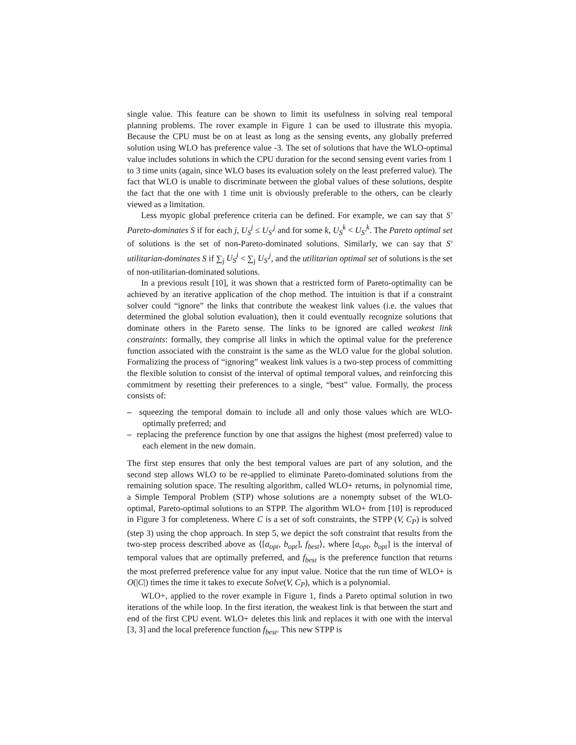single value. This feature can be shown to limit its usefulness in solving real temporal planning problems. The rover example in Figure 1 can be used to illustrate this myopia. Because the CPU must be on at least as long as the sensing events, any globally preferred solution using WLO has preference value -3. The set of solutions that have the WLO-optimal value includes solutions in which the CPU duration for the second sensing event varies from 1 to 3 time units (again, since WLO bases its evaluation solely on the least preferred value). The fact that WLO is unable to discriminate between the global values of these solutions, despite the fact that the one with 1 time unit is obviously preferable to the others, can be clearly viewed as a limitation.
Less myopic global preference criteria can be defined. For example, we can say that S′ Pareto-dominates S if for each j, U<sub>S</sub><sup>j</sup> ≤ U<sub>S′</sub><sup>j</sup> and for some k, U<sub>S</sub><sup>k</sup> < U<sub>S′</sub><sup>k</sup>. The Pareto optimal set of solutions is the set of non-Pareto-dominated solutions. Similarly, we can say that S′ utilitarian-dominates S if ∑<sub>j</sub> U<sub>S</sub><sup>j</sup> < ∑<sub>j</sub> U<sub>S′</sub><sup>j</sup>, and the utilitarian optimal set of solutions is the set of non-utilitarian-dominated solutions.
In a previous result [10], it was shown that a restricted form of Pareto-optimality can be achieved by an iterative application of the chop method. The intuition is that if a constraint solver could “ignore” the links that contribute the weakest link values (i.e. the values that determined the global solution evaluation), then it could eventually recognize solutions that dominate others in the Pareto sense. The links to be ignored are called weakest link constraints: formally, they comprise all links in which the optimal value for the preference function associated with the constraint is the same as the WLO value for the global solution. Formalizing the process of “ignoring” weakest link values is a two-step process of committing the flexible solution to consist of the interval of optimal temporal values, and reinforcing this commitment by resetting their preferences to a single, “best” value. Formally, the process consists of:
– squeezing the temporal domain to include all and only those values which are WLO-optimally preferred; and
– replacing the preference function by one that assigns the highest (most preferred) value to each element in the new domain.
The first step ensures that only the best temporal values are part of any solution, and the second step allows WLO to be re-applied to eliminate Pareto-dominated solutions from the remaining solution space. The resulting algorithm, called WLO+ returns, in polynomial time, a Simple Temporal Problem (STP) whose solutions are a nonempty subset of the WLO-optimal, Pareto-optimal solutions to an STPP. The algorithm WLO+ from [10] is reproduced in Figure 3 for completeness. Where C is a set of soft constraints, the STPP (V, C<sub>P</sub>) is solved (step 3) using the chop approach. In step 5, we depict the soft constraint that results from the two-step process described above as ⟨[a<sub>opt</sub>, b<sub>opt</sub>], f<sub>best</sub>⟩, where [a<sub>opt</sub>, b<sub>opt</sub>] is the interval of temporal values that are optimally preferred, and f<sub>best</sub> is the preference function that returns the most preferred preference value for any input value. Notice that the run time of WLO+ is O(|C|) times the time it takes to execute Solve(V, C<sub>P</sub>), which is a polynomial.
WLO+, applied to the rover example in Figure 1, finds a Pareto optimal solution in two iterations of the while loop. In the first iteration, the weakest link is that between the start and end of the first CPU event. WLO+ deletes this link and replaces it with one with the interval [3, 3] and the local preference function f<sub>best</sub>. This new STPP is